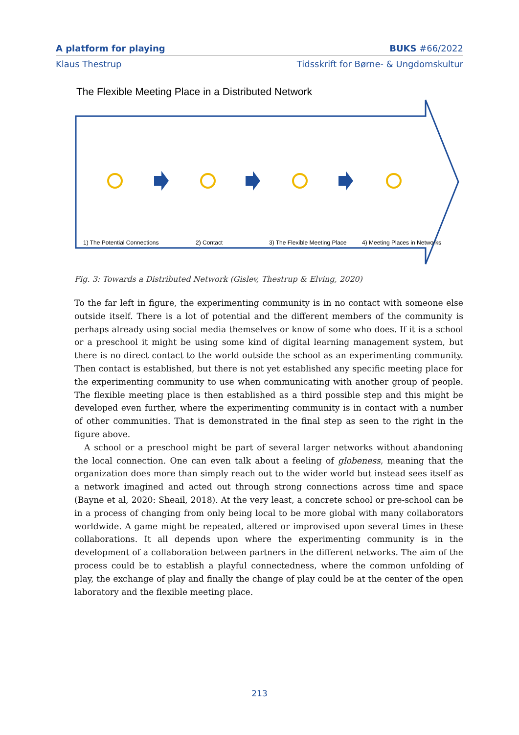A platform for playing BUKS #66/2022
Klaus Thestrup Tidsskrift for Børne- & Ungdomskultur
The Flexible Meeting Place in a Distributed Network
1) The Potential Connections
2) Contact
3) The Flexible Meeting Place
4) Meeting Places in Networks
Fig. 3: Towards a Distributed Network (Gislev, Thestrup & Elving, 2020)
To the far left in figure, the experimenting community is in no contact with someone else outside itself. There is a lot of potential and the different members of the community is perhaps already using social media themselves or know of some who does. If it is a school or a preschool it might be using some kind of digital learning management system, but there is no direct contact to the world outside the school as an experimenting community. Then contact is established, but there is not yet established any specific meeting place for the experimenting community to use when communicating with another group of people. The flexible meeting place is then established as a third possible step and this might be developed even further, where the experimenting community is in contact with a number of other communities. That is demonstrated in the final step as seen to the right in the figure above.
A school or a preschool might be part of several larger networks without abandoning the local connection. One can even talk about a feeling of globeness, meaning that the organization does more than simply reach out to the wider world but instead sees itself as a network imagined and acted out through strong connections across time and space (Bayne et al, 2020: Sheail, 2018). At the very least, a concrete school or pre-school can be in a process of changing from only being local to be more global with many collaborators worldwide. A game might be repeated, altered or improvised upon several times in these collaborations. It all depends upon where the experimenting community is in the development of a collaboration between partners in the different networks. The aim of the process could be to establish a playful connectedness, where the common unfolding of play, the exchange of play and finally the change of play could be at the center of the open laboratory and the flexible meeting place.
213